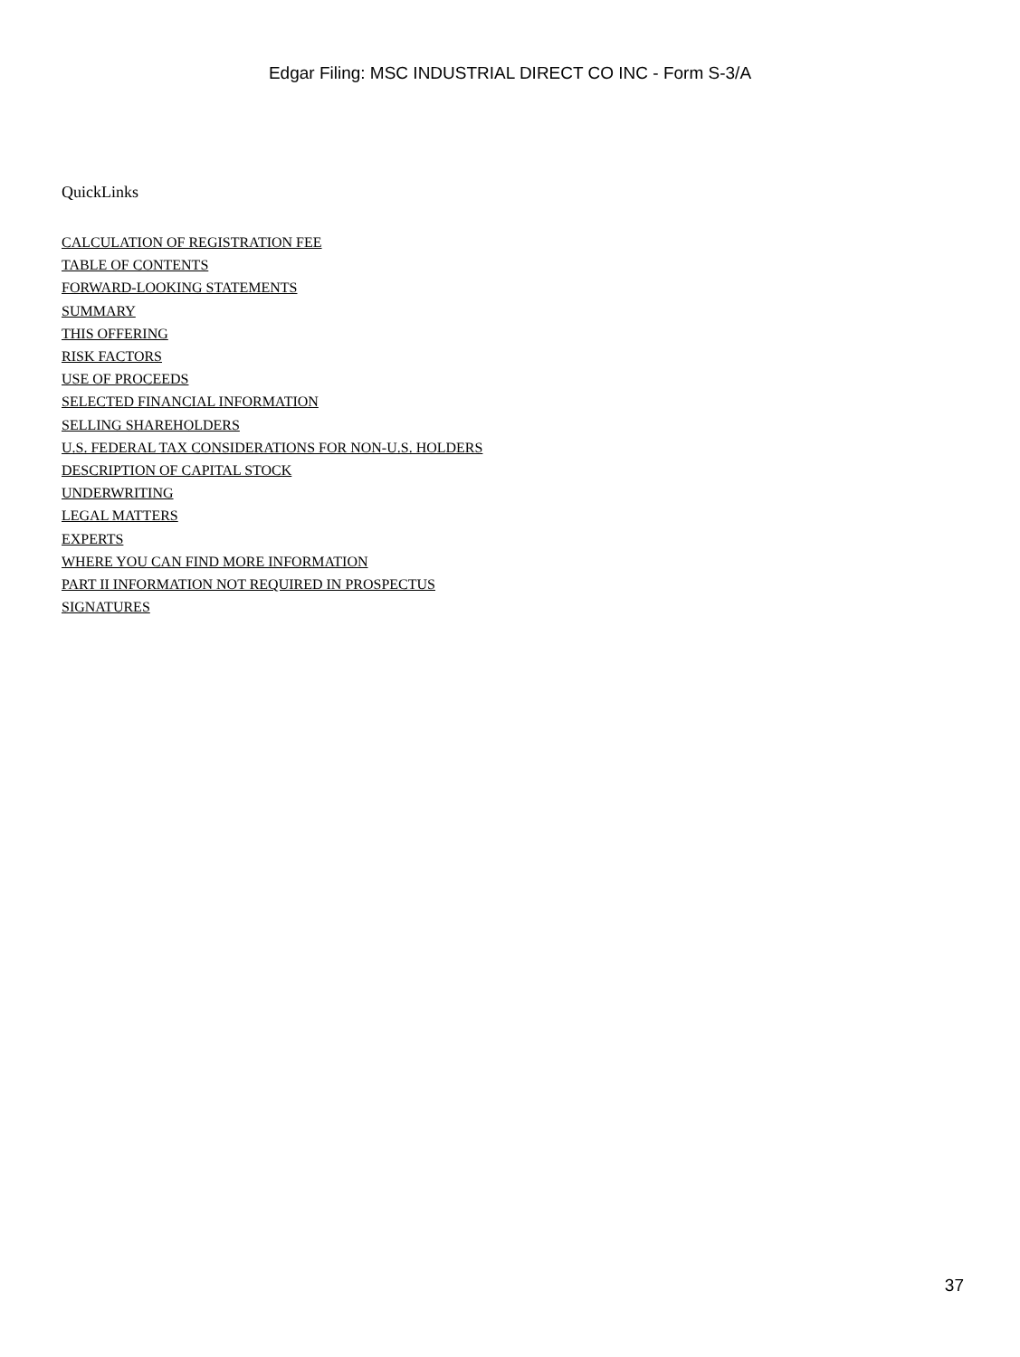Edgar Filing: MSC INDUSTRIAL DIRECT CO INC - Form S-3/A
QuickLinks
CALCULATION OF REGISTRATION FEE
TABLE OF CONTENTS
FORWARD-LOOKING STATEMENTS
SUMMARY
THIS OFFERING
RISK FACTORS
USE OF PROCEEDS
SELECTED FINANCIAL INFORMATION
SELLING SHAREHOLDERS
U.S. FEDERAL TAX CONSIDERATIONS FOR NON-U.S. HOLDERS
DESCRIPTION OF CAPITAL STOCK
UNDERWRITING
LEGAL MATTERS
EXPERTS
WHERE YOU CAN FIND MORE INFORMATION
PART II INFORMATION NOT REQUIRED IN PROSPECTUS
SIGNATURES
37